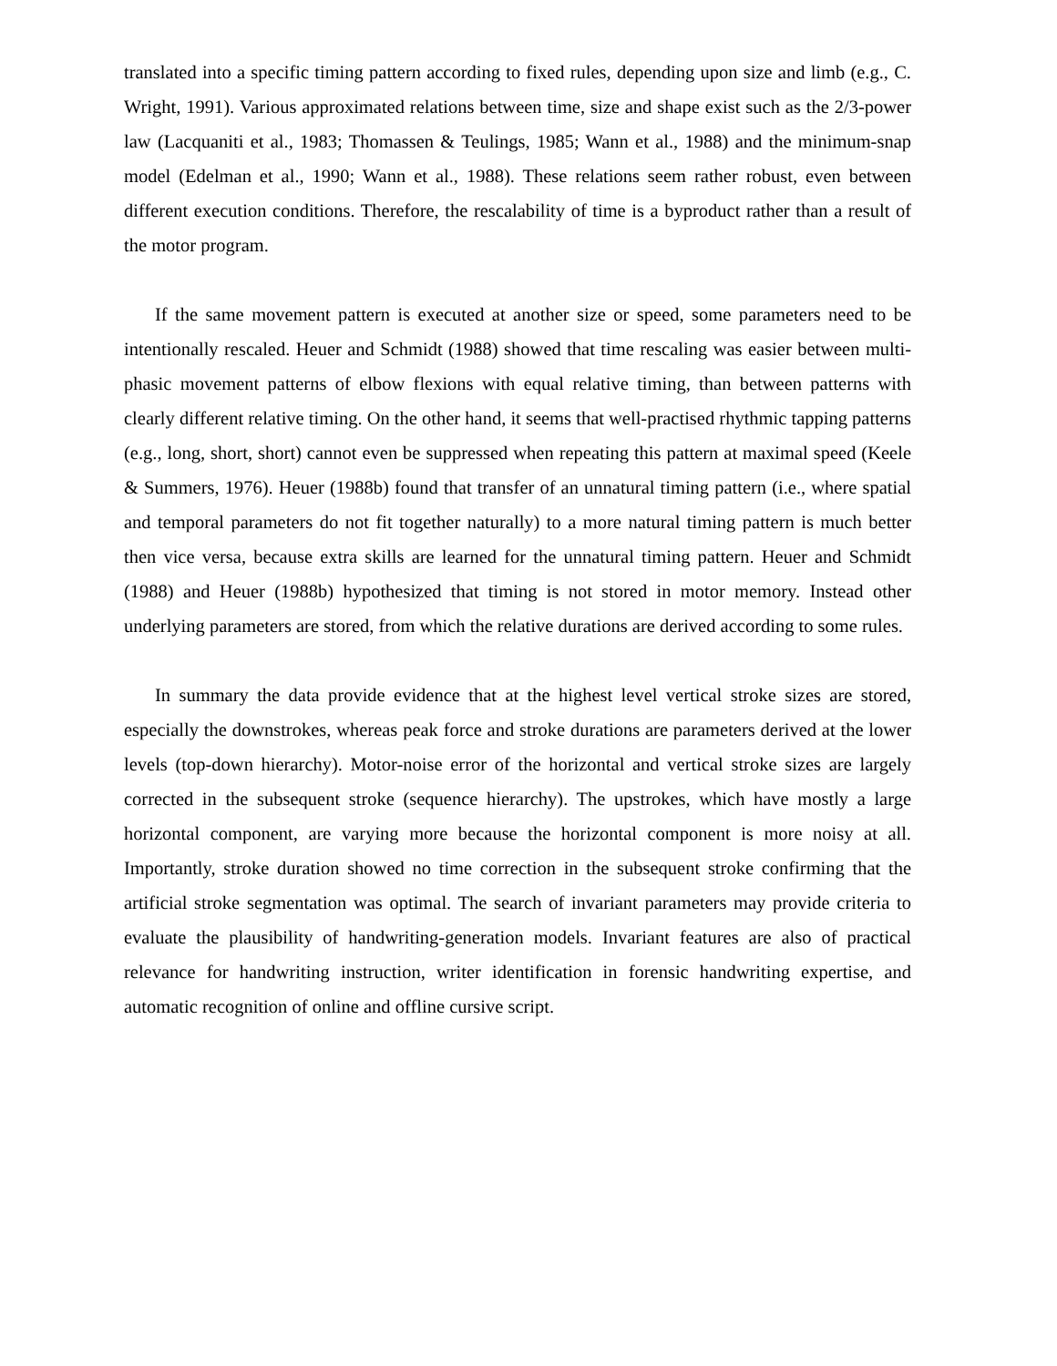translated into a specific timing pattern according to fixed rules, depending upon size and limb (e.g., C. Wright, 1991). Various approximated relations between time, size and shape exist such as the 2/3-power law (Lacquaniti et al., 1983; Thomassen & Teulings, 1985; Wann et al., 1988) and the minimum-snap model (Edelman et al., 1990; Wann et al., 1988). These relations seem rather robust, even between different execution conditions. Therefore, the rescalability of time is a byproduct rather than a result of the motor program.
If the same movement pattern is executed at another size or speed, some parameters need to be intentionally rescaled. Heuer and Schmidt (1988) showed that time rescaling was easier between multi-phasic movement patterns of elbow flexions with equal relative timing, than between patterns with clearly different relative timing. On the other hand, it seems that well-practised rhythmic tapping patterns (e.g., long, short, short) cannot even be suppressed when repeating this pattern at maximal speed (Keele & Summers, 1976). Heuer (1988b) found that transfer of an unnatural timing pattern (i.e., where spatial and temporal parameters do not fit together naturally) to a more natural timing pattern is much better then vice versa, because extra skills are learned for the unnatural timing pattern. Heuer and Schmidt (1988) and Heuer (1988b) hypothesized that timing is not stored in motor memory. Instead other underlying parameters are stored, from which the relative durations are derived according to some rules.
In summary the data provide evidence that at the highest level vertical stroke sizes are stored, especially the downstrokes, whereas peak force and stroke durations are parameters derived at the lower levels (top-down hierarchy). Motor-noise error of the horizontal and vertical stroke sizes are largely corrected in the subsequent stroke (sequence hierarchy). The upstrokes, which have mostly a large horizontal component, are varying more because the horizontal component is more noisy at all. Importantly, stroke duration showed no time correction in the subsequent stroke confirming that the artificial stroke segmentation was optimal. The search of invariant parameters may provide criteria to evaluate the plausibility of handwriting-generation models. Invariant features are also of practical relevance for handwriting instruction, writer identification in forensic handwriting expertise, and automatic recognition of online and offline cursive script.